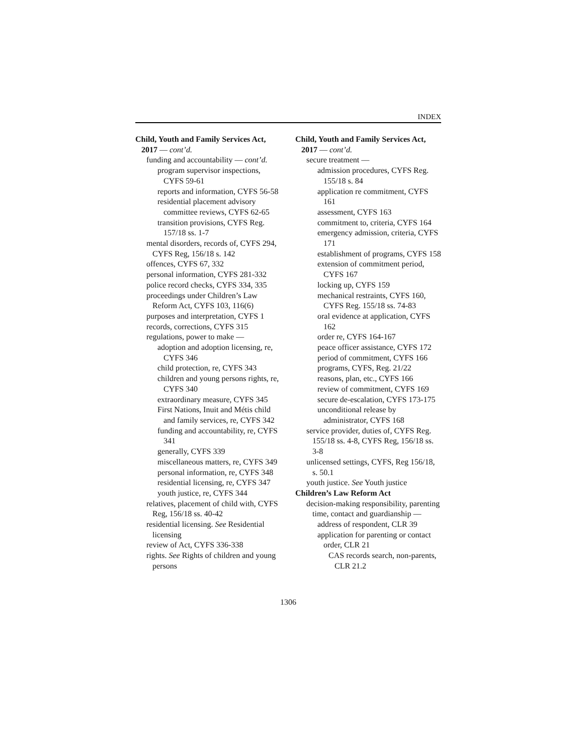INDEX
Child, Youth and Family Services Act, 2017 — cont’d.
funding and accountability — cont’d.
program supervisor inspections, CYFS 59-61
reports and information, CYFS 56-58
residential placement advisory committee reviews, CYFS 62-65
transition provisions, CYFS Reg. 157/18 ss. 1-7
mental disorders, records of, CYFS 294, CYFS Reg, 156/18 s. 142
offences, CYFS 67, 332
personal information, CYFS 281-332
police record checks, CYFS 334, 335
proceedings under Children’s Law Reform Act, CYFS 103, 116(6)
purposes and interpretation, CYFS 1
records, corrections, CYFS 315
regulations, power to make —
adoption and adoption licensing, re, CYFS 346
child protection, re, CYFS 343
children and young persons rights, re, CYFS 340
extraordinary measure, CYFS 345
First Nations, Inuit and Métis child and family services, re, CYFS 342
funding and accountability, re, CYFS 341
generally, CYFS 339
miscellaneous matters, re, CYFS 349
personal information, re, CYFS 348
residential licensing, re, CYFS 347
youth justice, re, CYFS 344
relatives, placement of child with, CYFS Reg, 156/18 ss. 40-42
residential licensing. See Residential licensing
review of Act, CYFS 336-338
rights. See Rights of children and young persons
Child, Youth and Family Services Act, 2017 — cont’d.
secure treatment —
admission procedures, CYFS Reg. 155/18 s. 84
application re commitment, CYFS 161
assessment, CYFS 163
commitment to, criteria, CYFS 164
emergency admission, criteria, CYFS 171
establishment of programs, CYFS 158
extension of commitment period, CYFS 167
locking up, CYFS 159
mechanical restraints, CYFS 160, CYFS Reg. 155/18 ss. 74-83
oral evidence at application, CYFS 162
order re, CYFS 164-167
peace officer assistance, CYFS 172
period of commitment, CYFS 166
programs, CYFS, Reg. 21/22
reasons, plan, etc., CYFS 166
review of commitment, CYFS 169
secure de-escalation, CYFS 173-175
unconditional release by administrator, CYFS 168
service provider, duties of, CYFS Reg. 155/18 ss. 4-8, CYFS Reg, 156/18 ss. 3-8
unlicensed settings, CYFS, Reg 156/18, s. 50.1
youth justice. See Youth justice
Children’s Law Reform Act
decision-making responsibility, parenting time, contact and guardianship —
address of respondent, CLR 39
application for parenting or contact order, CLR 21
CAS records search, non-parents, CLR 21.2
1306